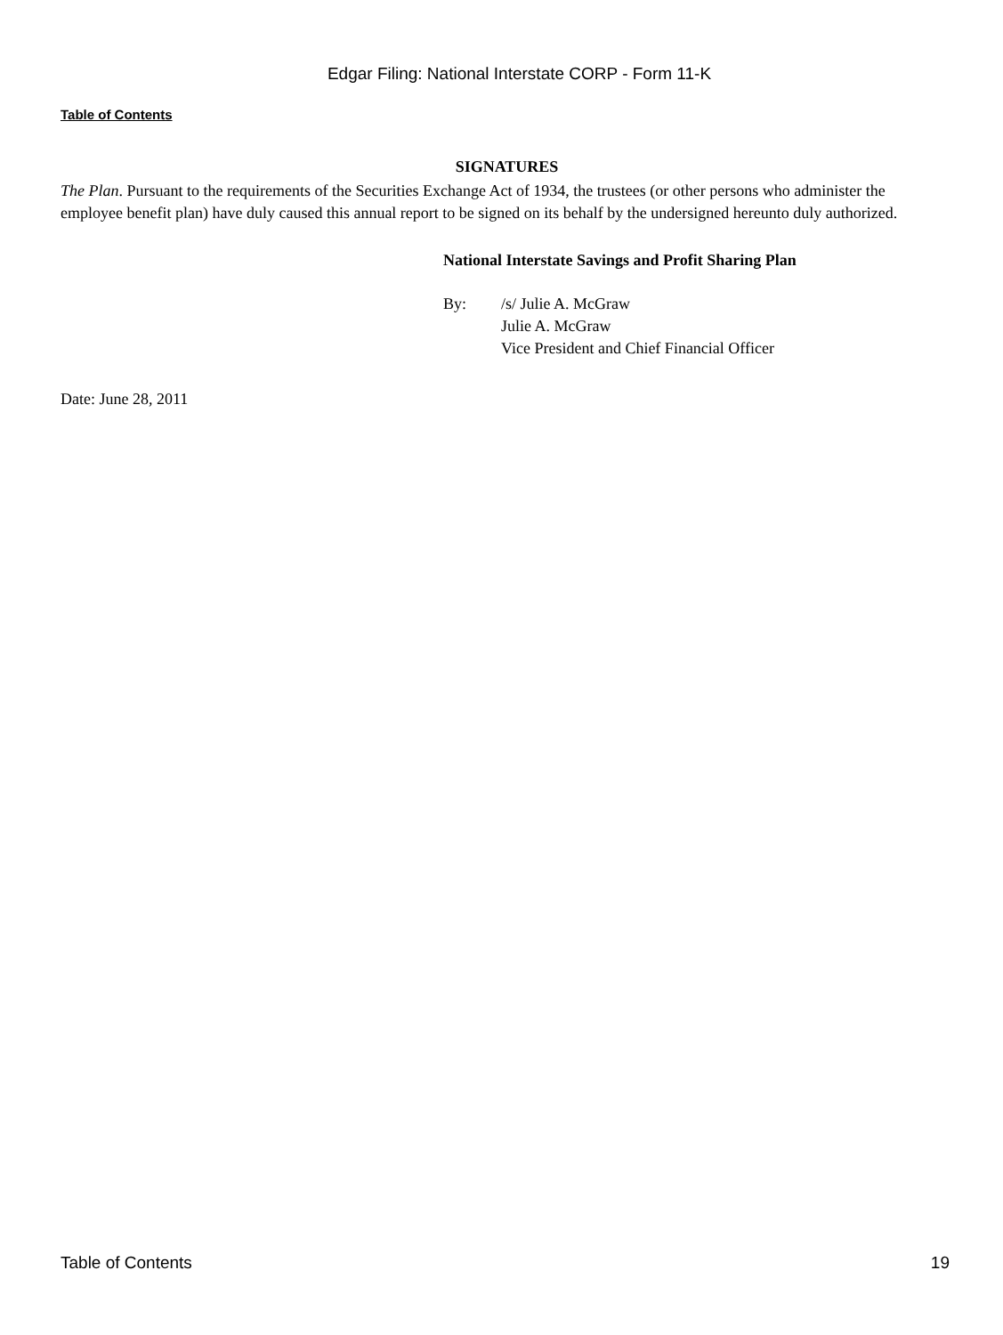Edgar Filing: National Interstate CORP - Form 11-K
Table of Contents
SIGNATURES
The Plan. Pursuant to the requirements of the Securities Exchange Act of 1934, the trustees (or other persons who administer the employee benefit plan) have duly caused this annual report to be signed on its behalf by the undersigned hereunto duly authorized.
National Interstate Savings and Profit Sharing Plan
| By: | /s/ Julie A. McGraw Julie A. McGraw Vice President and Chief Financial Officer |
Date: June 28, 2011
Table of Contents 19